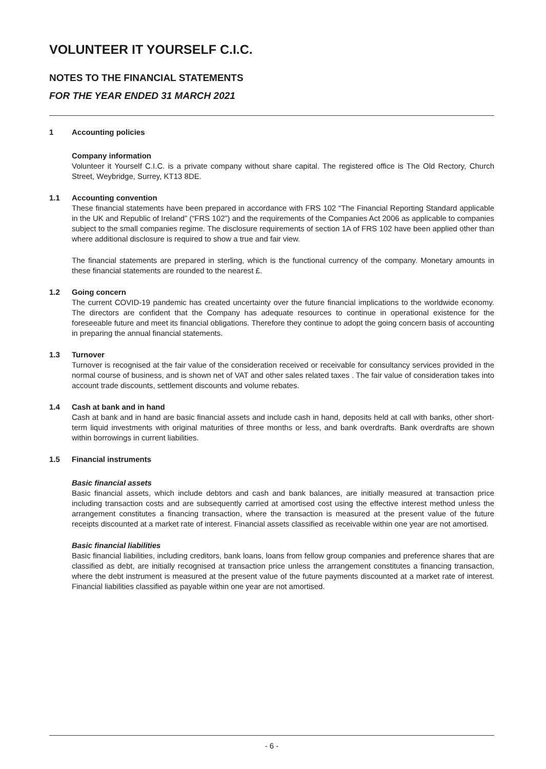VOLUNTEER IT YOURSELF C.I.C.
NOTES TO THE FINANCIAL STATEMENTS
FOR THE YEAR ENDED 31 MARCH 2021
1 Accounting policies
Company information
Volunteer it Yourself C.I.C. is a private company without share capital. The registered office is The Old Rectory, Church Street, Weybridge, Surrey, KT13 8DE.
1.1 Accounting convention
These financial statements have been prepared in accordance with FRS 102 “The Financial Reporting Standard applicable in the UK and Republic of Ireland” (“FRS 102”) and the requirements of the Companies Act 2006 as applicable to companies subject to the small companies regime. The disclosure requirements of section 1A of FRS 102 have been applied other than where additional disclosure is required to show a true and fair view.
The financial statements are prepared in sterling, which is the functional currency of the company. Monetary amounts in these financial statements are rounded to the nearest £.
1.2 Going concern
The current COVID-19 pandemic has created uncertainty over the future financial implications to the worldwide economy. The directors are confident that the Company has adequate resources to continue in operational existence for the foreseeable future and meet its financial obligations. Therefore they continue to adopt the going concern basis of accounting in preparing the annual financial statements.
1.3 Turnover
Turnover is recognised at the fair value of the consideration received or receivable for consultancy services provided in the normal course of business, and is shown net of VAT and other sales related taxes . The fair value of consideration takes into account trade discounts, settlement discounts and volume rebates.
1.4 Cash at bank and in hand
Cash at bank and in hand are basic financial assets and include cash in hand, deposits held at call with banks, other short-term liquid investments with original maturities of three months or less, and bank overdrafts. Bank overdrafts are shown within borrowings in current liabilities.
1.5 Financial instruments
Basic financial assets
Basic financial assets, which include debtors and cash and bank balances, are initially measured at transaction price including transaction costs and are subsequently carried at amortised cost using the effective interest method unless the arrangement constitutes a financing transaction, where the transaction is measured at the present value of the future receipts discounted at a market rate of interest. Financial assets classified as receivable within one year are not amortised.
Basic financial liabilities
Basic financial liabilities, including creditors, bank loans, loans from fellow group companies and preference shares that are classified as debt, are initially recognised at transaction price unless the arrangement constitutes a financing transaction, where the debt instrument is measured at the present value of the future payments discounted at a market rate of interest. Financial liabilities classified as payable within one year are not amortised.
- 6 -